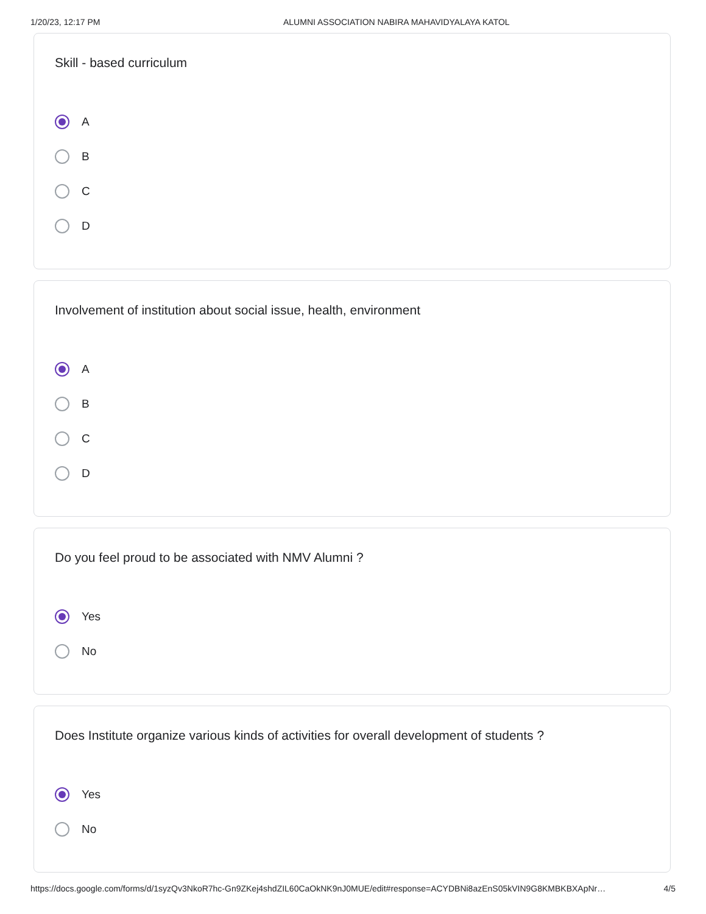1/20/23, 12:17 PM ALUMNI ASSOCIATION NABIRA MAHAVIDYALAYA KATOL
Skill - based curriculum
A
B
C
D
Involvement of institution about social issue, health, environment
A
B
C
D
Do you feel proud to be associated with NMV Alumni ?
Yes
No
Does Institute organize various kinds of activities for overall development of students ?
Yes
No
https://docs.google.com/forms/d/1syzQv3NkoR7hc-Gn9ZKej4shdZIL60CaOkNK9nJ0MUE/edit#response=ACYDBNi8azEnS05kVIN9G8KMBKBXApNr… 4/5